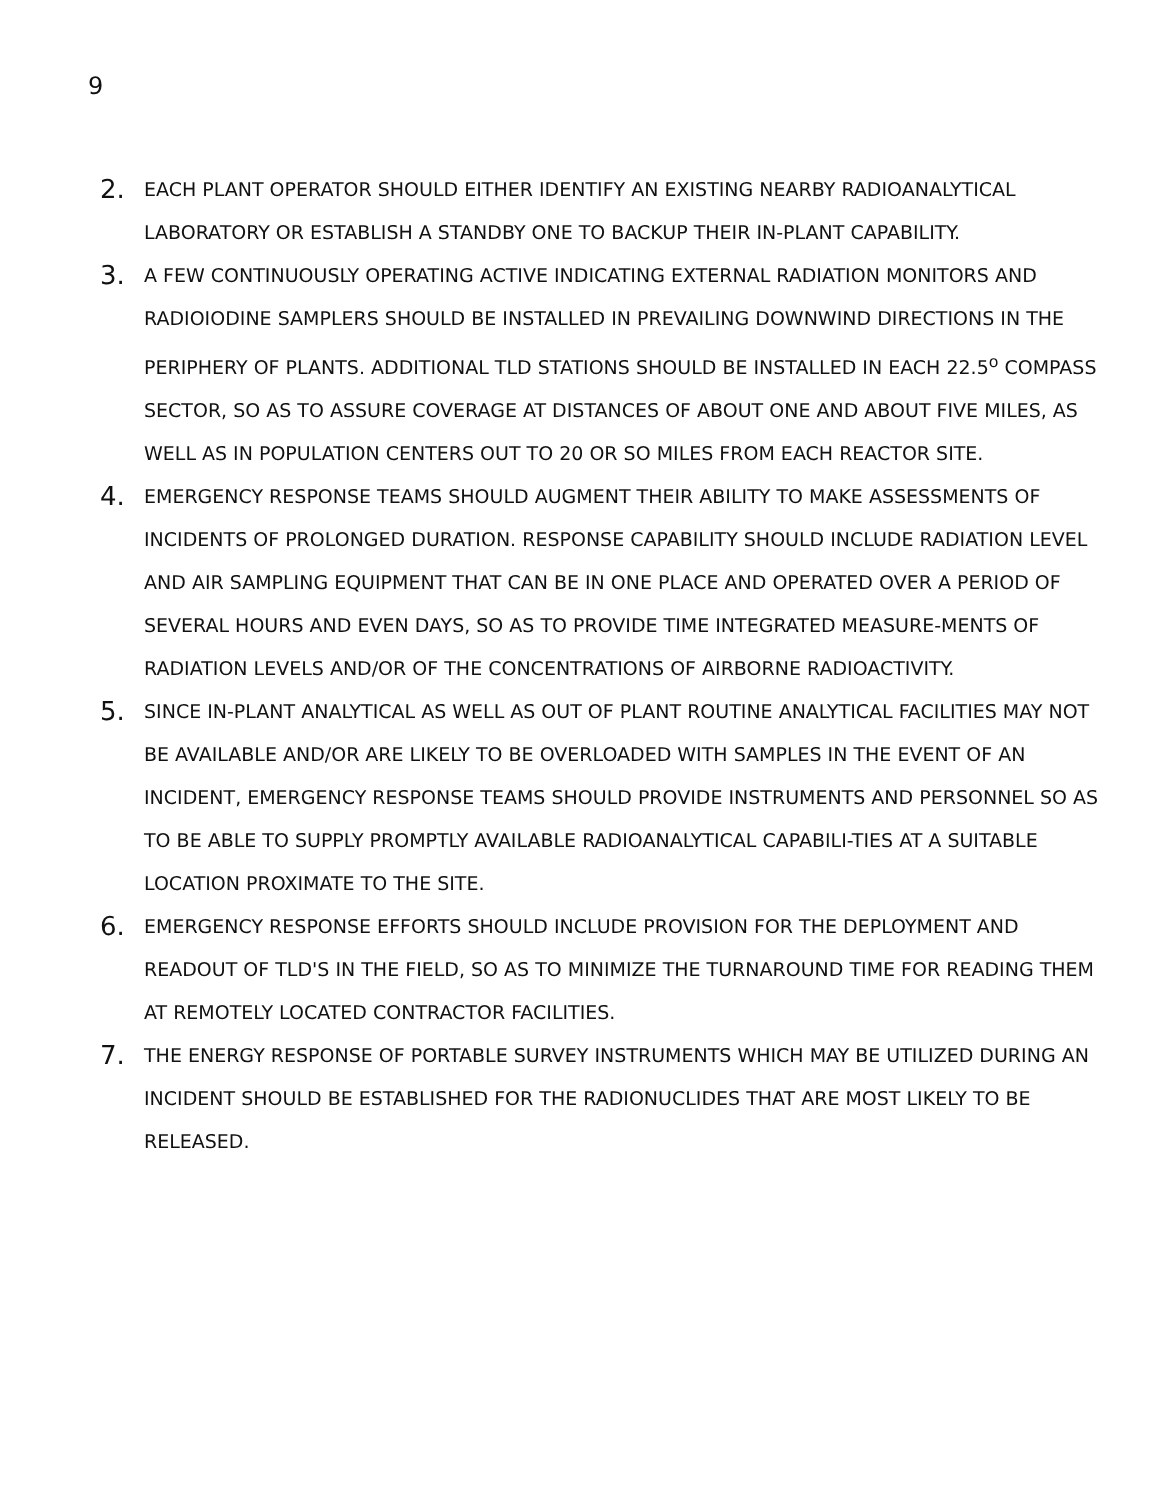9
2.
EACH PLANT OPERATOR SHOULD EITHER IDENTIFY AN EXISTING NEARBY RADIOANALYTICAL LABORATORY OR ESTABLISH A STANDBY ONE TO BACKUP THEIR IN-PLANT CAPABILITY.
3.
A FEW CONTINUOUSLY OPERATING ACTIVE INDICATING EXTERNAL RADIATION MONITORS AND RADIOIODINE SAMPLERS SHOULD BE INSTALLED IN PREVAILING DOWNWIND DIRECTIONS IN THE PERIPHERY OF PLANTS. ADDITIONAL TLD STATIONS SHOULD BE INSTALLED IN EACH 22.5<sup>o</sup> COMPASS SECTOR, SO AS TO ASSURE COVERAGE AT DISTANCES OF ABOUT ONE AND ABOUT FIVE MILES, AS WELL AS IN POPULATION CENTERS OUT TO 20 OR SO MILES FROM EACH REACTOR SITE.
4.
EMERGENCY RESPONSE TEAMS SHOULD AUGMENT THEIR ABILITY TO MAKE ASSESSMENTS OF INCIDENTS OF PROLONGED DURATION. RESPONSE CAPABILITY SHOULD INCLUDE RADIATION LEVEL AND AIR SAMPLING EQUIPMENT THAT CAN BE IN ONE PLACE AND OPERATED OVER A PERIOD OF SEVERAL HOURS AND EVEN DAYS, SO AS TO PROVIDE TIME INTEGRATED MEASURE-MENTS OF RADIATION LEVELS AND/OR OF THE CONCENTRATIONS OF AIRBORNE RADIOACTIVITY.
5.
SINCE IN-PLANT ANALYTICAL AS WELL AS OUT OF PLANT ROUTINE ANALYTICAL FACILITIES MAY NOT BE AVAILABLE AND/OR ARE LIKELY TO BE OVERLOADED WITH SAMPLES IN THE EVENT OF AN INCIDENT, EMERGENCY RESPONSE TEAMS SHOULD PROVIDE INSTRUMENTS AND PERSONNEL SO AS TO BE ABLE TO SUPPLY PROMPTLY AVAILABLE RADIOANALYTICAL CAPABILI-TIES AT A SUITABLE LOCATION PROXIMATE TO THE SITE.
6.
EMERGENCY RESPONSE EFFORTS SHOULD INCLUDE PROVISION FOR THE DEPLOYMENT AND READOUT OF TLD'S IN THE FIELD, SO AS TO MINIMIZE THE TURNAROUND TIME FOR READING THEM AT REMOTELY LOCATED CONTRACTOR FACILITIES.
7.
THE ENERGY RESPONSE OF PORTABLE SURVEY INSTRUMENTS WHICH MAY BE UTILIZED DURING AN INCIDENT SHOULD BE ESTABLISHED FOR THE RADIONUCLIDES THAT ARE MOST LIKELY TO BE RELEASED.